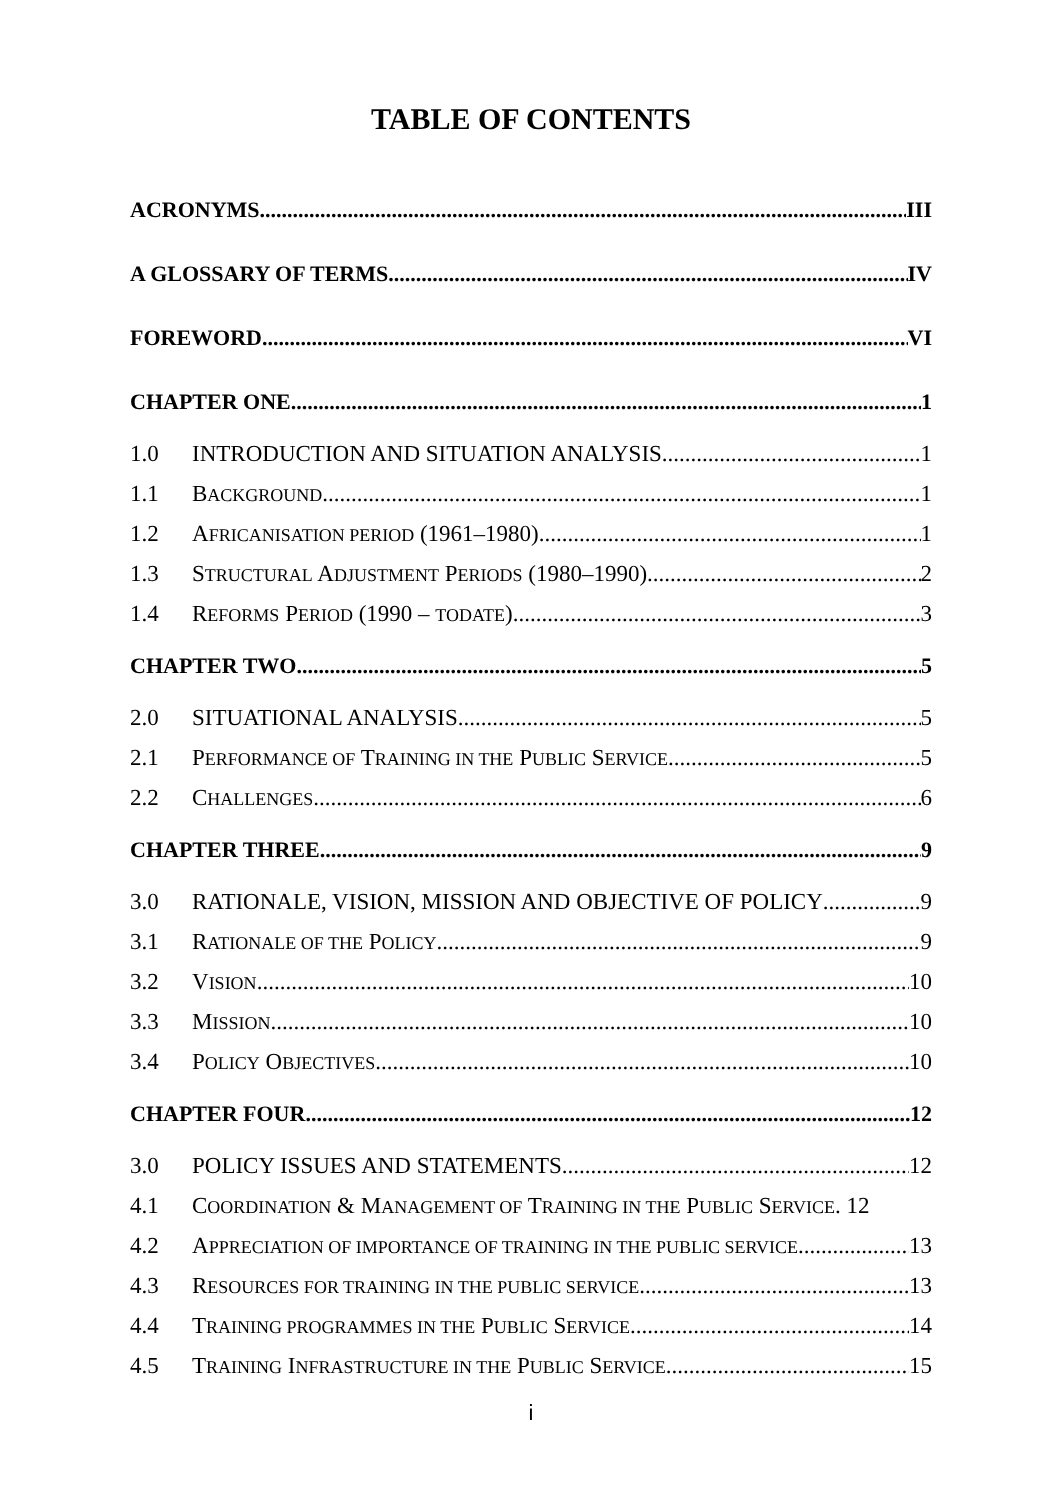TABLE OF CONTENTS
ACRONYMS III
A GLOSSARY OF TERMS IV
FOREWORD VI
CHAPTER ONE 1
1.0 INTRODUCTION AND SITUATION ANALYSIS 1
1.1 BACKGROUND 1
1.2 AFRICANISATION PERIOD (1961–1980) 1
1.3 STRUCTURAL ADJUSTMENT PERIODS (1980–1990) 2
1.4 REFORMS PERIOD (1990 – TODATE) 3
CHAPTER TWO 5
2.0 SITUATIONAL ANALYSIS 5
2.1 PERFORMANCE OF TRAINING IN THE PUBLIC SERVICE 5
2.2 CHALLENGES 6
CHAPTER THREE 9
3.0 RATIONALE, VISION, MISSION AND OBJECTIVE OF POLICY 9
3.1 RATIONALE OF THE POLICY 9
3.2 VISION 10
3.3 MISSION 10
3.4 POLICY OBJECTIVES 10
CHAPTER FOUR 12
3.0 POLICY ISSUES AND STATEMENTS 12
4.1 COORDINATION & MANAGEMENT OF TRAINING IN THE PUBLIC SERVICE. 12
4.2 APPRECIATION OF IMPORTANCE OF TRAINING IN THE PUBLIC SERVICE 13
4.3 RESOURCES FOR TRAINING IN THE PUBLIC SERVICE 13
4.4 TRAINING PROGRAMMES IN THE PUBLIC SERVICE 14
4.5 TRAINING INFRASTRUCTURE IN THE PUBLIC SERVICE 15
i